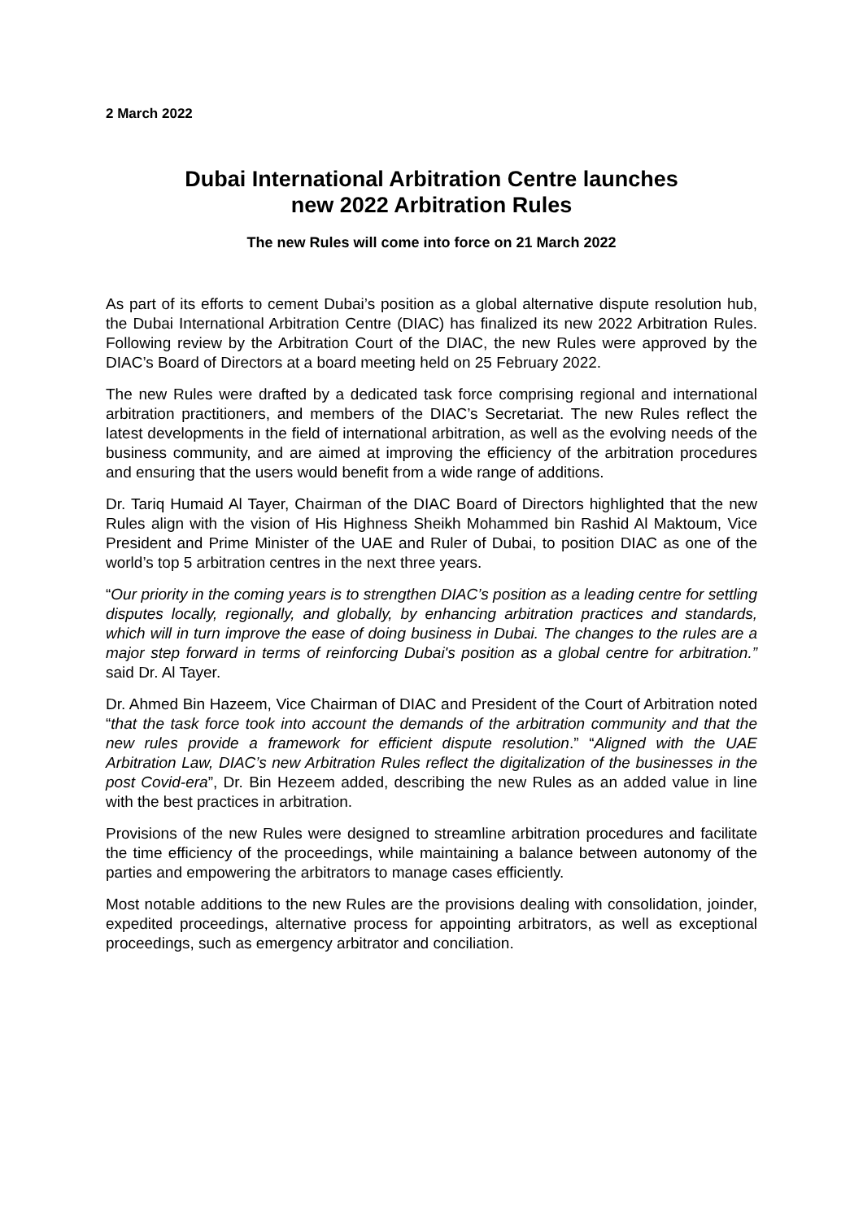2 March 2022
Dubai International Arbitration Centre launches
new 2022 Arbitration Rules
The new Rules will come into force on 21 March 2022
As part of its efforts to cement Dubai’s position as a global alternative dispute resolution hub, the Dubai International Arbitration Centre (DIAC) has finalized its new 2022 Arbitration Rules. Following review by the Arbitration Court of the DIAC, the new Rules were approved by the DIAC’s Board of Directors at a board meeting held on 25 February 2022.
The new Rules were drafted by a dedicated task force comprising regional and international arbitration practitioners, and members of the DIAC’s Secretariat. The new Rules reflect the latest developments in the field of international arbitration, as well as the evolving needs of the business community, and are aimed at improving the efficiency of the arbitration procedures and ensuring that the users would benefit from a wide range of additions.
Dr. Tariq Humaid Al Tayer, Chairman of the DIAC Board of Directors highlighted that the new Rules align with the vision of His Highness Sheikh Mohammed bin Rashid Al Maktoum, Vice President and Prime Minister of the UAE and Ruler of Dubai, to position DIAC as one of the world’s top 5 arbitration centres in the next three years.
“Our priority in the coming years is to strengthen DIAC’s position as a leading centre for settling disputes locally, regionally, and globally, by enhancing arbitration practices and standards, which will in turn improve the ease of doing business in Dubai. The changes to the rules are a major step forward in terms of reinforcing Dubai's position as a global centre for arbitration.” said Dr. Al Tayer.
Dr. Ahmed Bin Hazeem, Vice Chairman of DIAC and President of the Court of Arbitration noted “that the task force took into account the demands of the arbitration community and that the new rules provide a framework for efficient dispute resolution.” “Aligned with the UAE Arbitration Law, DIAC’s new Arbitration Rules reflect the digitalization of the businesses in the post Covid-era”, Dr. Bin Hezeem added, describing the new Rules as an added value in line with the best practices in arbitration.
Provisions of the new Rules were designed to streamline arbitration procedures and facilitate the time efficiency of the proceedings, while maintaining a balance between autonomy of the parties and empowering the arbitrators to manage cases efficiently.
Most notable additions to the new Rules are the provisions dealing with consolidation, joinder, expedited proceedings, alternative process for appointing arbitrators, as well as exceptional proceedings, such as emergency arbitrator and conciliation.